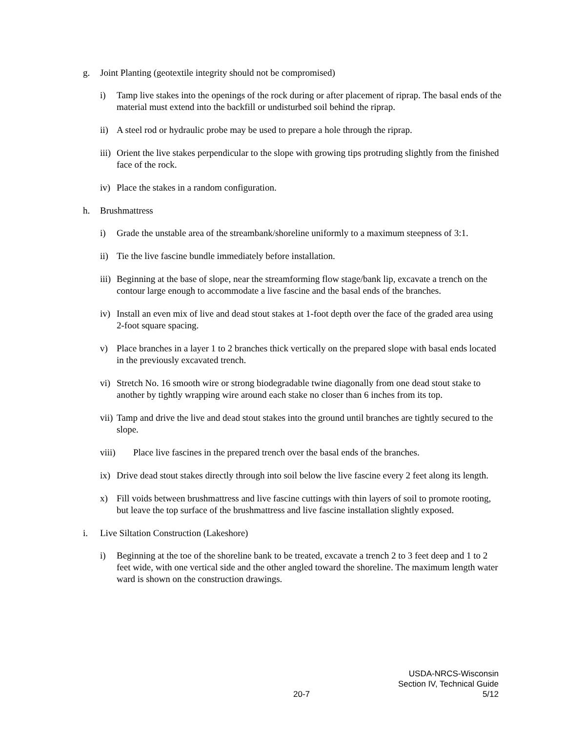g. Joint Planting (geotextile integrity should not be compromised)
i) Tamp live stakes into the openings of the rock during or after placement of riprap. The basal ends of the material must extend into the backfill or undisturbed soil behind the riprap.
ii) A steel rod or hydraulic probe may be used to prepare a hole through the riprap.
iii) Orient the live stakes perpendicular to the slope with growing tips protruding slightly from the finished face of the rock.
iv) Place the stakes in a random configuration.
h. Brushmattress
i) Grade the unstable area of the streambank/shoreline uniformly to a maximum steepness of 3:1.
ii) Tie the live fascine bundle immediately before installation.
iii) Beginning at the base of slope, near the streamforming flow stage/bank lip, excavate a trench on the contour large enough to accommodate a live fascine and the basal ends of the branches.
iv) Install an even mix of live and dead stout stakes at 1-foot depth over the face of the graded area using 2-foot square spacing.
v) Place branches in a layer 1 to 2 branches thick vertically on the prepared slope with basal ends located in the previously excavated trench.
vi) Stretch No. 16 smooth wire or strong biodegradable twine diagonally from one dead stout stake to another by tightly wrapping wire around each stake no closer than 6 inches from its top.
vii) Tamp and drive the live and dead stout stakes into the ground until branches are tightly secured to the slope.
viii) Place live fascines in the prepared trench over the basal ends of the branches.
ix) Drive dead stout stakes directly through into soil below the live fascine every 2 feet along its length.
x) Fill voids between brushmattress and live fascine cuttings with thin layers of soil to promote rooting, but leave the top surface of the brushmattress and live fascine installation slightly exposed.
i. Live Siltation Construction (Lakeshore)
i) Beginning at the toe of the shoreline bank to be treated, excavate a trench 2 to 3 feet deep and 1 to 2 feet wide, with one vertical side and the other angled toward the shoreline. The maximum length water ward is shown on the construction drawings.
20-7 USDA-NRCS-Wisconsin
Section IV, Technical Guide
5/12